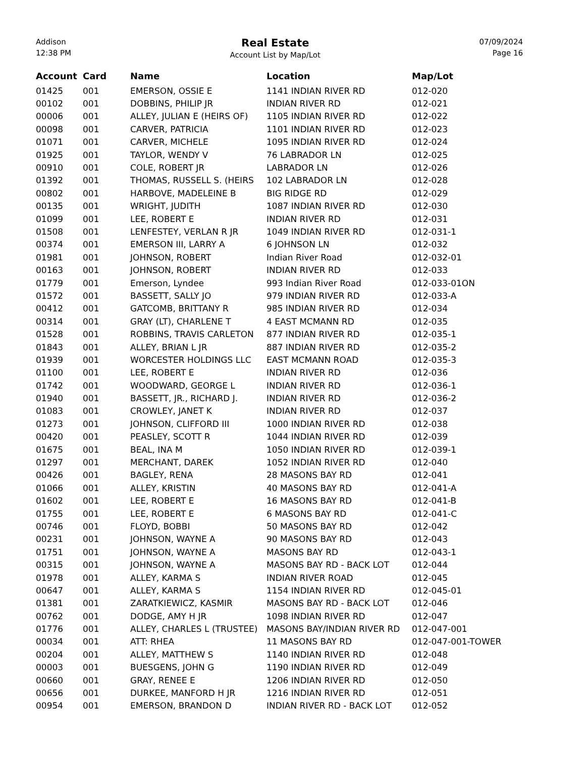Addison
12:38 PM
Real Estate
Account List by Map/Lot
07/09/2024
Page 16
| Account | Card | Name | Location | Map/Lot |
| --- | --- | --- | --- | --- |
| 01425 | 001 | EMERSON, OSSIE E | 1141 INDIAN RIVER RD | 012-020 |
| 00102 | 001 | DOBBINS, PHILIP JR | INDIAN RIVER RD | 012-021 |
| 00006 | 001 | ALLEY, JULIAN E (HEIRS OF) | 1105 INDIAN RIVER RD | 012-022 |
| 00098 | 001 | CARVER, PATRICIA | 1101 INDIAN RIVER RD | 012-023 |
| 01071 | 001 | CARVER, MICHELE | 1095 INDIAN RIVER RD | 012-024 |
| 01925 | 001 | TAYLOR, WENDY V | 76 LABRADOR LN | 012-025 |
| 00910 | 001 | COLE, ROBERT JR | LABRADOR LN | 012-026 |
| 01392 | 001 | THOMAS, RUSSELL S. (HEIRS | 102 LABRADOR LN | 012-028 |
| 00802 | 001 | HARBOVE, MADELEINE B | BIG RIDGE RD | 012-029 |
| 00135 | 001 | WRIGHT, JUDITH | 1087 INDIAN RIVER RD | 012-030 |
| 01099 | 001 | LEE, ROBERT E | INDIAN RIVER RD | 012-031 |
| 01508 | 001 | LENFESTEY, VERLAN R JR | 1049 INDIAN RIVER RD | 012-031-1 |
| 00374 | 001 | EMERSON III, LARRY A | 6 JOHNSON LN | 012-032 |
| 01981 | 001 | JOHNSON, ROBERT | Indian River Road | 012-032-01 |
| 00163 | 001 | JOHNSON, ROBERT | INDIAN RIVER RD | 012-033 |
| 01779 | 001 | Emerson, Lyndee | 993 Indian River Road | 012-033-01ON |
| 01572 | 001 | BASSETT, SALLY JO | 979 INDIAN RIVER RD | 012-033-A |
| 00412 | 001 | GATCOMB, BRITTANY R | 985 INDIAN RIVER RD | 012-034 |
| 00314 | 001 | GRAY (LT), CHARLENE T | 4 EAST MCMANN RD | 012-035 |
| 01528 | 001 | ROBBINS, TRAVIS CARLETON | 877 INDIAN RIVER RD | 012-035-1 |
| 01843 | 001 | ALLEY, BRIAN L JR | 887 INDIAN RIVER RD | 012-035-2 |
| 01939 | 001 | WORCESTER HOLDINGS LLC | EAST MCMANN ROAD | 012-035-3 |
| 01100 | 001 | LEE, ROBERT E | INDIAN RIVER RD | 012-036 |
| 01742 | 001 | WOODWARD, GEORGE L | INDIAN RIVER RD | 012-036-1 |
| 01940 | 001 | BASSETT, JR., RICHARD J. | INDIAN RIVER RD | 012-036-2 |
| 01083 | 001 | CROWLEY, JANET K | INDIAN RIVER RD | 012-037 |
| 01273 | 001 | JOHNSON, CLIFFORD III | 1000 INDIAN RIVER RD | 012-038 |
| 00420 | 001 | PEASLEY, SCOTT R | 1044 INDIAN RIVER RD | 012-039 |
| 01675 | 001 | BEAL, INA M | 1050 INDIAN RIVER RD | 012-039-1 |
| 01297 | 001 | MERCHANT, DAREK | 1052 INDIAN RIVER RD | 012-040 |
| 00426 | 001 | BAGLEY, RENA | 28 MASONS BAY RD | 012-041 |
| 01066 | 001 | ALLEY, KRISTIN | 40 MASONS BAY RD | 012-041-A |
| 01602 | 001 | LEE, ROBERT E | 16 MASONS BAY RD | 012-041-B |
| 01755 | 001 | LEE, ROBERT E | 6 MASONS BAY RD | 012-041-C |
| 00746 | 001 | FLOYD, BOBBI | 50 MASONS BAY RD | 012-042 |
| 00231 | 001 | JOHNSON, WAYNE A | 90 MASONS BAY RD | 012-043 |
| 01751 | 001 | JOHNSON, WAYNE A | MASONS BAY RD | 012-043-1 |
| 00315 | 001 | JOHNSON, WAYNE A | MASONS BAY RD - BACK LOT | 012-044 |
| 01978 | 001 | ALLEY, KARMA S | INDIAN RIVER ROAD | 012-045 |
| 00647 | 001 | ALLEY, KARMA S | 1154 INDIAN RIVER RD | 012-045-01 |
| 01381 | 001 | ZARATKIEWICZ, KASMIR | MASONS BAY RD - BACK LOT | 012-046 |
| 00762 | 001 | DODGE, AMY H JR | 1098 INDIAN RIVER RD | 012-047 |
| 01776 | 001 | ALLEY, CHARLES L (TRUSTEE) | MASONS BAY/INDIAN RIVER RD | 012-047-001 |
| 00034 | 001 | ATT: RHEA | 11 MASONS BAY RD | 012-047-001-TOWER |
| 00204 | 001 | ALLEY, MATTHEW S | 1140 INDIAN RIVER RD | 012-048 |
| 00003 | 001 | BUESGENS, JOHN G | 1190 INDIAN RIVER RD | 012-049 |
| 00660 | 001 | GRAY, RENEE E | 1206 INDIAN RIVER RD | 012-050 |
| 00656 | 001 | DURKEE, MANFORD H JR | 1216 INDIAN RIVER RD | 012-051 |
| 00954 | 001 | EMERSON, BRANDON D | INDIAN RIVER RD - BACK LOT | 012-052 |